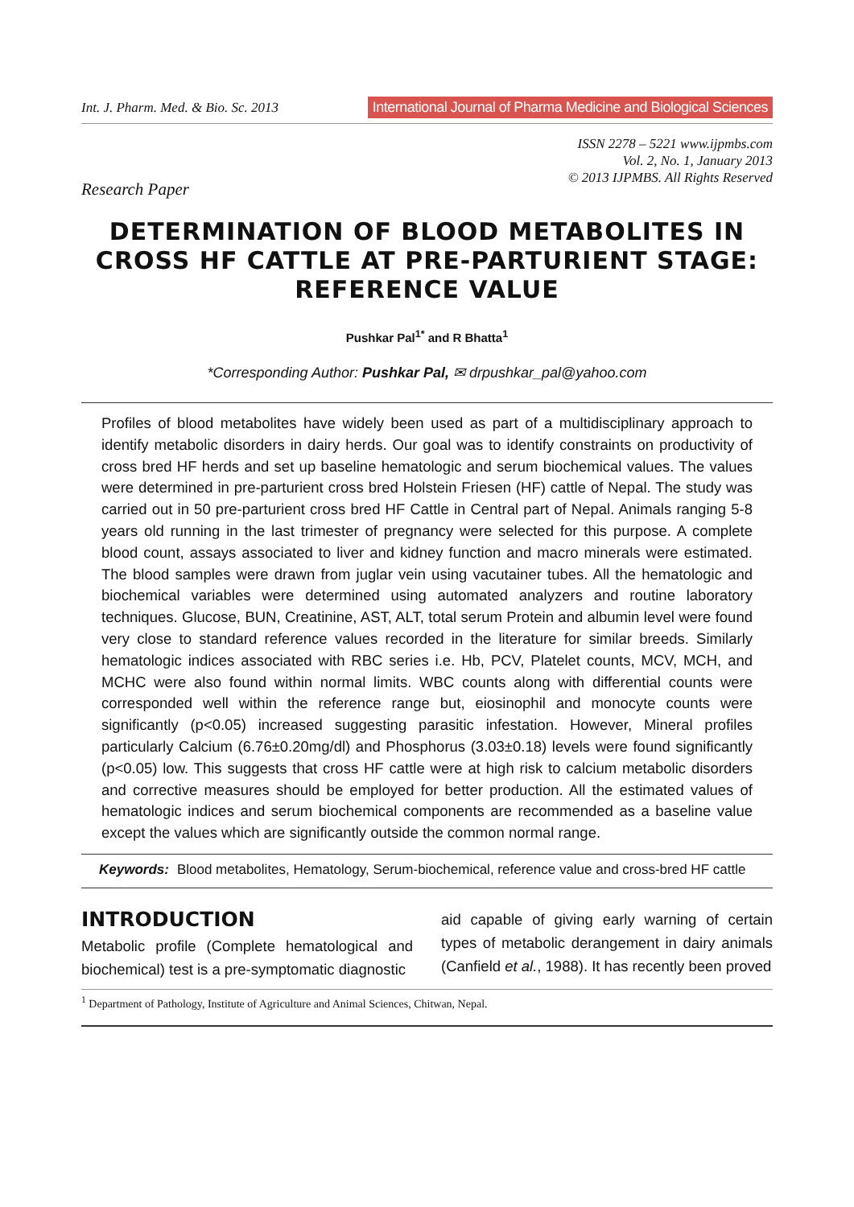Int. J. Pharm. Med. & Bio. Sc. 2013 International Journal of Pharma Medicine and Biological Sciences
ISSN 2278 – 5221 www.ijpmbs.com
Vol. 2, No. 1, January 2013
© 2013 IJPMBS. All Rights Reserved
Research Paper
DETERMINATION OF BLOOD METABOLITES IN CROSS HF CATTLE AT PRE-PARTURIENT STAGE: REFERENCE VALUE
Pushkar Pal<sup>1*</sup> and R Bhatta<sup>1</sup>
*Corresponding Author: Pushkar Pal, ✉ drpushkar_pal@yahoo.com
Profiles of blood metabolites have widely been used as part of a multidisciplinary approach to identify metabolic disorders in dairy herds. Our goal was to identify constraints on productivity of cross bred HF herds and set up baseline hematologic and serum biochemical values. The values were determined in pre-parturient cross bred Holstein Friesen (HF) cattle of Nepal. The study was carried out in 50 pre-parturient cross bred HF Cattle in Central part of Nepal. Animals ranging 5-8 years old running in the last trimester of pregnancy were selected for this purpose. A complete blood count, assays associated to liver and kidney function and macro minerals were estimated. The blood samples were drawn from juglar vein using vacutainer tubes. All the hematologic and biochemical variables were determined using automated analyzers and routine laboratory techniques. Glucose, BUN, Creatinine, AST, ALT, total serum Protein and albumin level were found very close to standard reference values recorded in the literature for similar breeds. Similarly hematologic indices associated with RBC series i.e. Hb, PCV, Platelet counts, MCV, MCH, and MCHC were also found within normal limits. WBC counts along with differential counts were corresponded well within the reference range but, eiosinophil and monocyte counts were significantly (p<0.05) increased suggesting parasitic infestation. However, Mineral profiles particularly Calcium (6.76±0.20mg/dl) and Phosphorus (3.03±0.18) levels were found significantly (p<0.05) low. This suggests that cross HF cattle were at high risk to calcium metabolic disorders and corrective measures should be employed for better production. All the estimated values of hematologic indices and serum biochemical components are recommended as a baseline value except the values which are significantly outside the common normal range.
Keywords: Blood metabolites, Hematology, Serum-biochemical, reference value and cross-bred HF cattle
INTRODUCTION
Metabolic profile (Complete hematological and biochemical) test is a pre-symptomatic diagnostic
aid capable of giving early warning of certain types of metabolic derangement in dairy animals (Canfield et al., 1988). It has recently been proved
<sup>1</sup> Department of Pathology, Institute of Agriculture and Animal Sciences, Chitwan, Nepal.